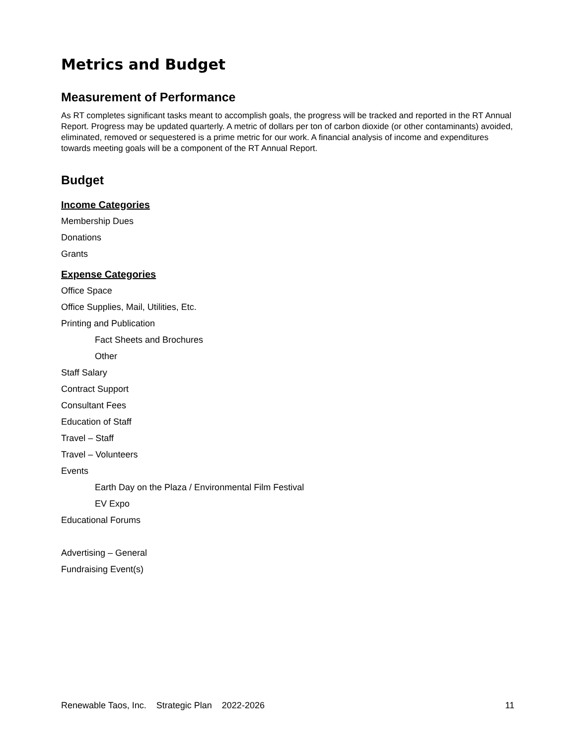Metrics and Budget
Measurement of Performance
As RT completes significant tasks meant to accomplish goals, the progress will be tracked and reported in the RT Annual Report. Progress may be updated quarterly. A metric of dollars per ton of carbon dioxide (or other contaminants) avoided, eliminated, removed or sequestered is a prime metric for our work. A financial analysis of income and expenditures towards meeting goals will be a component of the RT Annual Report.
Budget
Income Categories
Membership Dues
Donations
Grants
Expense Categories
Office Space
Office Supplies, Mail, Utilities, Etc.
Printing and Publication
Fact Sheets and Brochures
Other
Staff Salary
Contract Support
Consultant Fees
Education of Staff
Travel – Staff
Travel – Volunteers
Events
Earth Day on the Plaza / Environmental Film Festival
EV Expo
Educational Forums
Advertising – General
Fundraising Event(s)
Renewable Taos, Inc. Strategic Plan 2022-2026 11